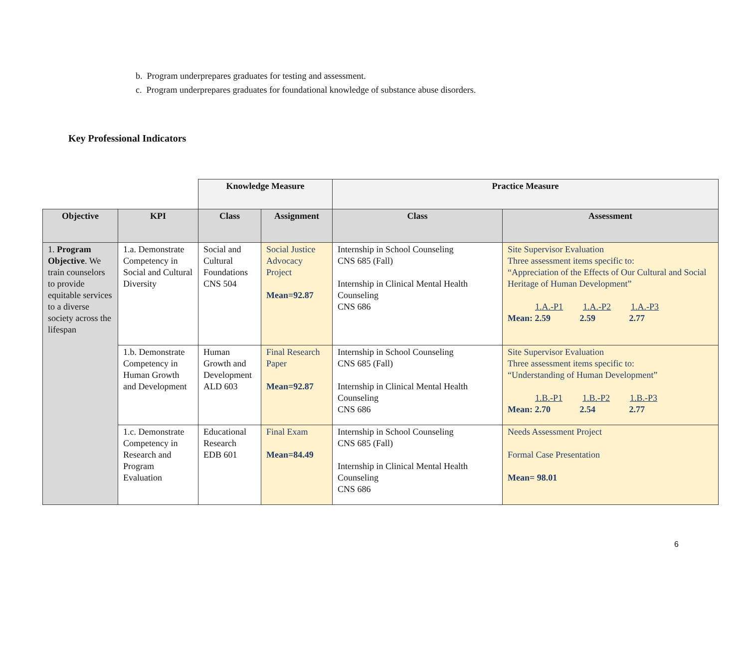b. Program underprepares graduates for testing and assessment.
c. Program underprepares graduates for foundational knowledge of substance abuse disorders.
Key Professional Indicators
| | | Knowledge Measure | | Practice Measure | |
| Objective | KPI | Class | Assignment | Class | Assessment |
| 1. Program Objective . We train counselors to provide equitable services to a diverse society across the lifespan | 1.a. Demonstrate Competency in Social and Cultural Diversity | Social and Cultural Foundations CNS 504 | Social Justice Advocacy Project Mean=92.87 | Internship in School Counseling CNS 685 (Fall) Internship in Clinical Mental Health Counseling CNS 686 | Site Supervisor Evaluation Three assessment items specific to: “Appreciation of the Effects of Our Cultural and Social Heritage of Human Development” 1.A.-P1 1.A.-P2 1.A.-P3 Mean: 2.59 2.59 2.77 |
| | 1.b. Demonstrate Competency in Human Growth and Development | Human Growth and Development ALD 603 | Final Research Paper Mean=92.87 | Internship in School Counseling CNS 685 (Fall) Internship in Clinical Mental Health Counseling CNS 686 | Site Supervisor Evaluation Three assessment items specific to: “Understanding of Human Development” 1.B.-P1 1.B.-P2 1.B.-P3 Mean: 2.70 2.54 2.77 |
| | 1.c. Demonstrate Competency in Research and Program Evaluation | Educational Research EDB 601 | Final Exam Mean=84.49 | Internship in School Counseling CNS 685 (Fall) Internship in Clinical Mental Health Counseling CNS 686 | Needs Assessment Project Formal Case Presentation Mean= 98.01 |
6